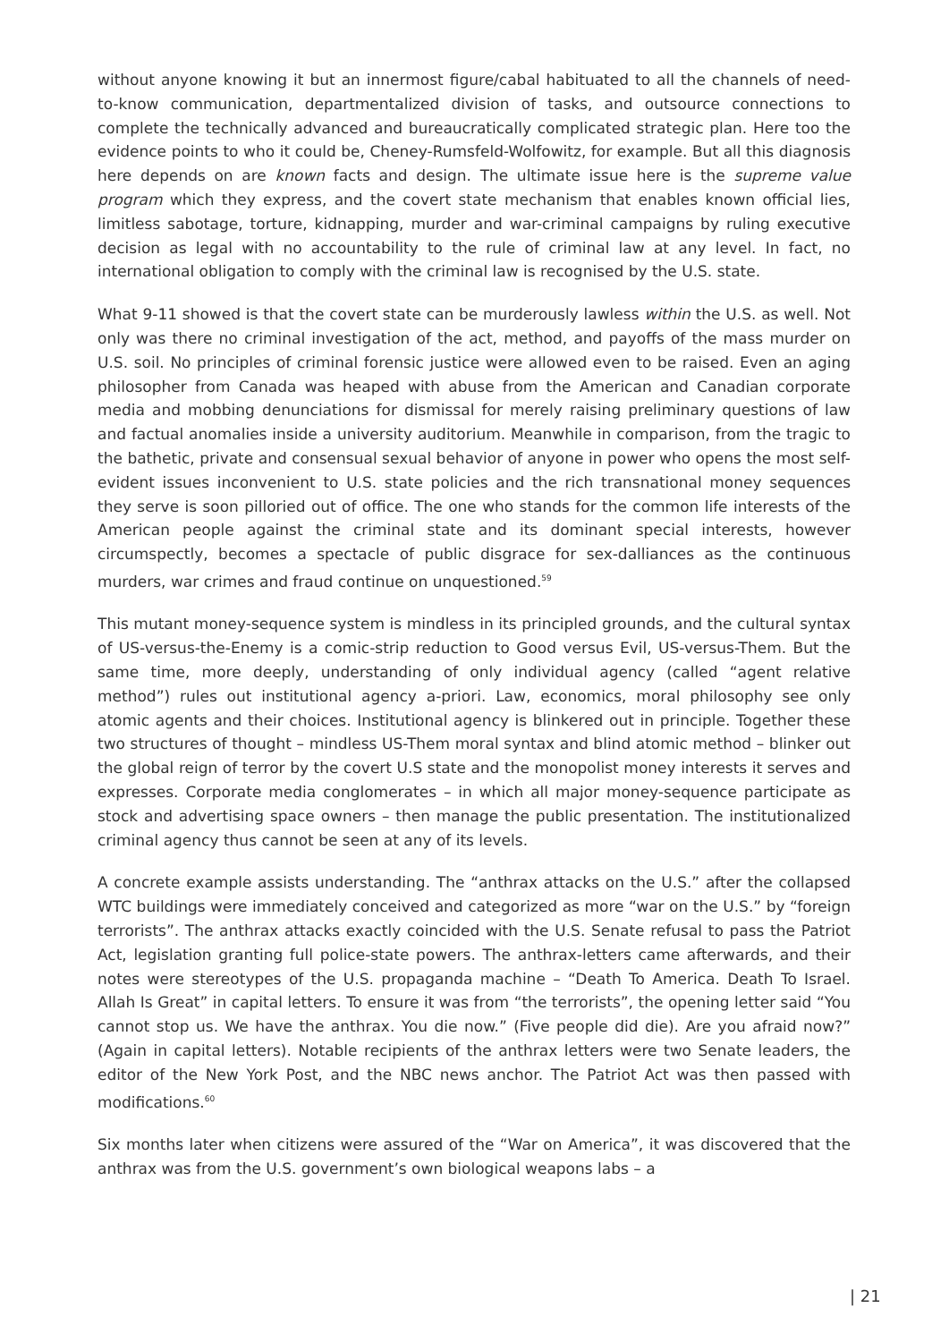without anyone knowing it but an innermost figure/cabal habituated to all the channels of need-to-know communication, departmentalized division of tasks, and outsource connections to complete the technically advanced and bureaucratically complicated strategic plan. Here too the evidence points to who it could be, Cheney-Rumsfeld-Wolfowitz, for example. But all this diagnosis here depends on are known facts and design. The ultimate issue here is the supreme value program which they express, and the covert state mechanism that enables known official lies, limitless sabotage, torture, kidnapping, murder and war-criminal campaigns by ruling executive decision as legal with no accountability to the rule of criminal law at any level. In fact, no international obligation to comply with the criminal law is recognised by the U.S. state.
What 9-11 showed is that the covert state can be murderously lawless within the U.S. as well. Not only was there no criminal investigation of the act, method, and payoffs of the mass murder on U.S. soil. No principles of criminal forensic justice were allowed even to be raised. Even an aging philosopher from Canada was heaped with abuse from the American and Canadian corporate media and mobbing denunciations for dismissal for merely raising preliminary questions of law and factual anomalies inside a university auditorium. Meanwhile in comparison, from the tragic to the bathetic, private and consensual sexual behavior of anyone in power who opens the most self-evident issues inconvenient to U.S. state policies and the rich transnational money sequences they serve is soon pilloried out of office. The one who stands for the common life interests of the American people against the criminal state and its dominant special interests, however circumspectly, becomes a spectacle of public disgrace for sex-dalliances as the continuous murders, war crimes and fraud continue on unquestioned.<sup>59</sup>
This mutant money-sequence system is mindless in its principled grounds, and the cultural syntax of US-versus-the-Enemy is a comic-strip reduction to Good versus Evil, US-versus-Them. But the same time, more deeply, understanding of only individual agency (called “agent relative method”) rules out institutional agency a-priori. Law, economics, moral philosophy see only atomic agents and their choices. Institutional agency is blinkered out in principle. Together these two structures of thought – mindless US-Them moral syntax and blind atomic method – blinker out the global reign of terror by the covert U.S state and the monopolist money interests it serves and expresses. Corporate media conglomerates – in which all major money-sequence participate as stock and advertising space owners – then manage the public presentation. The institutionalized criminal agency thus cannot be seen at any of its levels.
A concrete example assists understanding. The “anthrax attacks on the U.S.” after the collapsed WTC buildings were immediately conceived and categorized as more “war on the U.S.” by “foreign terrorists”. The anthrax attacks exactly coincided with the U.S. Senate refusal to pass the Patriot Act, legislation granting full police-state powers. The anthrax-letters came afterwards, and their notes were stereotypes of the U.S. propaganda machine – “Death To America. Death To Israel. Allah Is Great” in capital letters. To ensure it was from “the terrorists”, the opening letter said “You cannot stop us. We have the anthrax. You die now.” (Five people did die). Are you afraid now?” (Again in capital letters). Notable recipients of the anthrax letters were two Senate leaders, the editor of the New York Post, and the NBC news anchor. The Patriot Act was then passed with modifications.<sup>60</sup>
Six months later when citizens were assured of the “War on America”, it was discovered that the anthrax was from the U.S. government’s own biological weapons labs – a
| 21